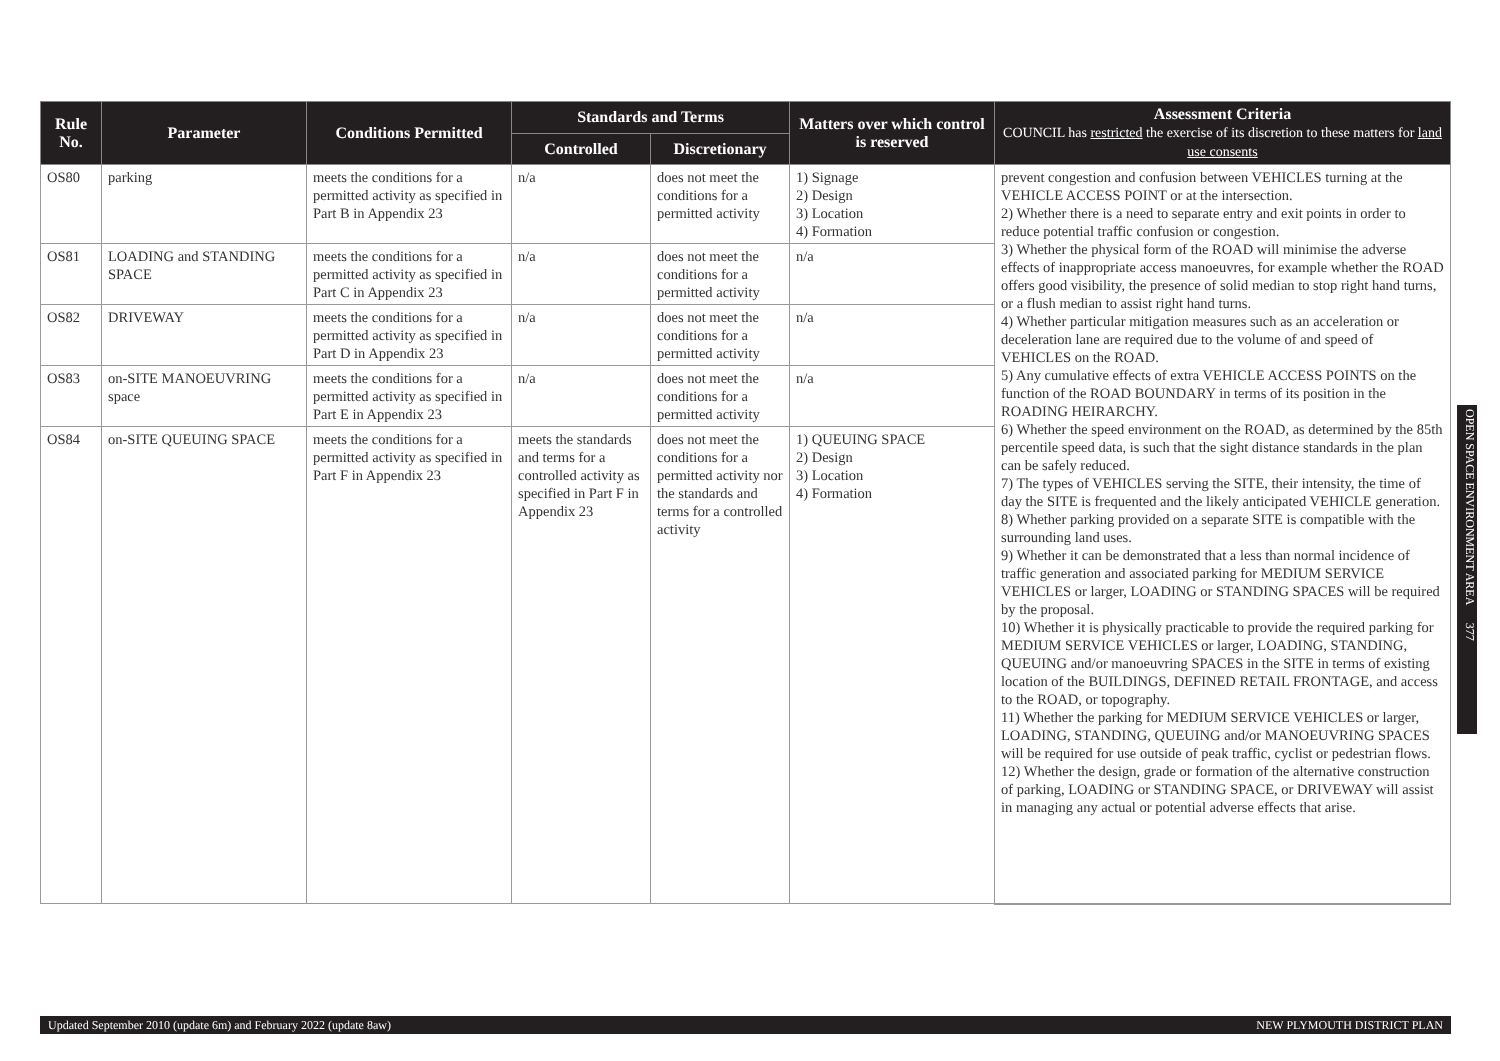| Rule No. | Parameter | Conditions Permitted | Standards and Terms | | Matters over which control is reserved | Assessment Criteria COUNCIL has restricted the exercise of its discretion to these matters for land use consents |
| --- | --- | --- | --- | --- | --- | --- |
| | | | Controlled | Discretionary | | |
| OS80 | parking | meets the conditions for a permitted activity as specified in Part B in Appendix 23 | n/a | does not meet the conditions for a permitted activity | 1) Signage 2) Design 3) Location 4) Formation | prevent congestion and confusion between VEHICLES turning at the VEHICLE ACCESS POINT or at the intersection. 2) Whether there is a need to separate entry and exit points in order to reduce potential traffic confusion or congestion. 3) Whether the physical form of the ROAD will minimise the adverse effects of inappropriate access manoeuvres, for example whether the ROAD offers good visibility, the presence of solid median to stop right hand turns, or a flush median to assist right hand turns. 4) Whether particular mitigation measures such as an acceleration or deceleration lane are required due to the volume of and speed of VEHICLES on the ROAD. 5) Any cumulative effects of extra VEHICLE ACCESS POINTS on the function of the ROAD BOUNDARY in terms of its position in the ROADING HEIRARCHY. 6) Whether the speed environment on the ROAD, as determined by the 85th percentile speed data, is such that the sight distance standards in the plan can be safely reduced. 7) The types of VEHICLES serving the SITE, their intensity, the time of day the SITE is frequented and the likely anticipated VEHICLE generation. 8) Whether parking provided on a separate SITE is compatible with the surrounding land uses. 9) Whether it can be demonstrated that a less than normal incidence of traffic generation and associated parking for MEDIUM SERVICE VEHICLES or larger, LOADING or STANDING SPACES will be required by the proposal. 10) Whether it is physically practicable to provide the required parking for MEDIUM SERVICE VEHICLES or larger, LOADING, STANDING, QUEUING and/or manoeuvring SPACES in the SITE in terms of existing location of the BUILDINGS, DEFINED RETAIL FRONTAGE, and access to the ROAD, or topography. 11) Whether the parking for MEDIUM SERVICE VEHICLES or larger, LOADING, STANDING, QUEUING and/or MANOEUVRING SPACES will be required for use outside of peak traffic, cyclist or pedestrian flows. 12) Whether the design, grade or formation of the alternative construction of parking, LOADING or STANDING SPACE, or DRIVEWAY will assist in managing any actual or potential adverse effects that arise. |
| OS81 | LOADING and STANDING SPACE | meets the conditions for a permitted activity as specified in Part C in Appendix 23 | n/a | does not meet the conditions for a permitted activity | n/a | |
| OS82 | DRIVEWAY | meets the conditions for a permitted activity as specified in Part D in Appendix 23 | n/a | does not meet the conditions for a permitted activity | n/a | |
| OS83 | on-SITE MANOEUVRING space | meets the conditions for a permitted activity as specified in Part E in Appendix 23 | n/a | does not meet the conditions for a permitted activity | n/a | |
| OS84 | on-SITE QUEUING SPACE | meets the conditions for a permitted activity as specified in Part F in Appendix 23 | meets the standards and terms for a controlled activity as specified in Part F in Appendix 23 | does not meet the conditions for a permitted activity nor the standards and terms for a controlled activity | 1) QUEUING SPACE 2) Design 3) Location 4) Formation | |
OPEN SPACE ENVIRONMENT AREA 377
Updated September 2010 (update 6m) and February 2022 (update 8aw) NEW PLYMOUTH DISTRICT PLAN